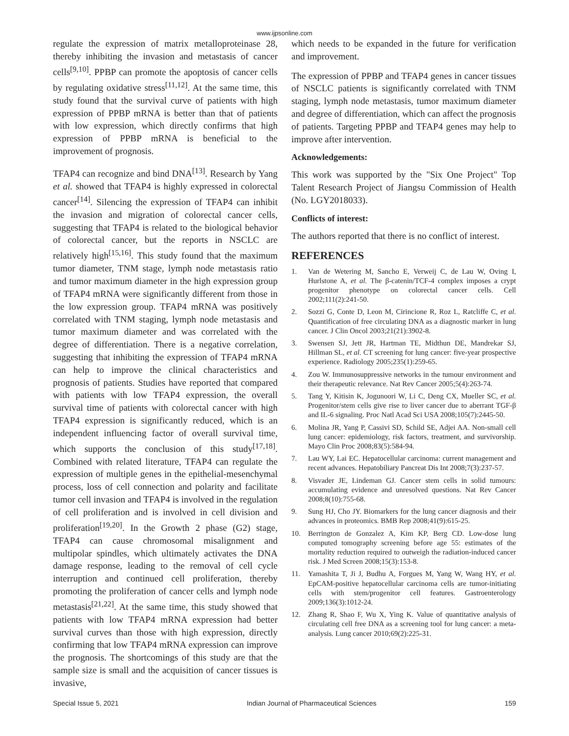www.ijpsonline.com
regulate the expression of matrix metalloproteinase 28, thereby inhibiting the invasion and metastasis of cancer cells<sup>[9,10]</sup>. PPBP can promote the apoptosis of cancer cells by regulating oxidative stress<sup>[11,12]</sup>. At the same time, this study found that the survival curve of patients with high expression of PPBP mRNA is better than that of patients with low expression, which directly confirms that high expression of PPBP mRNA is beneficial to the improvement of prognosis.
TFAP4 can recognize and bind DNA<sup>[13]</sup>. Research by Yang et al. showed that TFAP4 is highly expressed in colorectal cancer<sup>[14]</sup>. Silencing the expression of TFAP4 can inhibit the invasion and migration of colorectal cancer cells, suggesting that TFAP4 is related to the biological behavior of colorectal cancer, but the reports in NSCLC are relatively high<sup>[15,16]</sup>. This study found that the maximum tumor diameter, TNM stage, lymph node metastasis ratio and tumor maximum diameter in the high expression group of TFAP4 mRNA were significantly different from those in the low expression group. TFAP4 mRNA was positively correlated with TNM staging, lymph node metastasis and tumor maximum diameter and was correlated with the degree of differentiation. There is a negative correlation, suggesting that inhibiting the expression of TFAP4 mRNA can help to improve the clinical characteristics and prognosis of patients. Studies have reported that compared with patients with low TFAP4 expression, the overall survival time of patients with colorectal cancer with high TFAP4 expression is significantly reduced, which is an independent influencing factor of overall survival time, which supports the conclusion of this study<sup>[17,18]</sup>. Combined with related literature, TFAP4 can regulate the expression of multiple genes in the epithelial-mesenchymal process, loss of cell connection and polarity and facilitate tumor cell invasion and TFAP4 is involved in the regulation of cell proliferation and is involved in cell division and proliferation<sup>[19,20]</sup>. In the Growth 2 phase (G2) stage, TFAP4 can cause chromosomal misalignment and multipolar spindles, which ultimately activates the DNA damage response, leading to the removal of cell cycle interruption and continued cell proliferation, thereby promoting the proliferation of cancer cells and lymph node metastasis<sup>[21,22]</sup>. At the same time, this study showed that patients with low TFAP4 mRNA expression had better survival curves than those with high expression, directly confirming that low TFAP4 mRNA expression can improve the prognosis. The shortcomings of this study are that the sample size is small and the acquisition of cancer tissues is invasive,
which needs to be expanded in the future for verification and improvement.
The expression of PPBP and TFAP4 genes in cancer tissues of NSCLC patients is significantly correlated with TNM staging, lymph node metastasis, tumor maximum diameter and degree of differentiation, which can affect the prognosis of patients. Targeting PPBP and TFAP4 genes may help to improve after intervention.
Acknowledgements:
This work was supported by the "Six One Project" Top Talent Research Project of Jiangsu Commission of Health (No. LGY2018033).
Conflicts of interest:
The authors reported that there is no conflict of interest.
REFERENCES
1. Van de Wetering M, Sancho E, Verweij C, de Lau W, Oving I, Hurlstone A, et al. The β-catenin/TCF-4 complex imposes a crypt progenitor phenotype on colorectal cancer cells. Cell 2002;111(2):241-50.
2. Sozzi G, Conte D, Leon M, Cirincione R, Roz L, Ratcliffe C, et al. Quantification of free circulating DNA as a diagnostic marker in lung cancer. J Clin Oncol 2003;21(21):3902-8.
3. Swensen SJ, Jett JR, Hartman TE, Midthun DE, Mandrekar SJ, Hillman SL, et al. CT screening for lung cancer: five-year prospective experience. Radiology 2005;235(1):259-65.
4. Zou W. Immunosuppressive networks in the tumour environment and their therapeutic relevance. Nat Rev Cancer 2005;5(4):263-74.
5. Tang Y, Kitisin K, Jogunoori W, Li C, Deng CX, Mueller SC, et al. Progenitor/stem cells give rise to liver cancer due to aberrant TGF-β and IL-6 signaling. Proc Natl Acad Sci USA 2008;105(7):2445-50.
6. Molina JR, Yang P, Cassivi SD, Schild SE, Adjei AA. Non-small cell lung cancer: epidemiology, risk factors, treatment, and survivorship. Mayo Clin Proc 2008;83(5):584-94.
7. Lau WY, Lai EC. Hepatocellular carcinoma: current management and recent advances. Hepatobiliary Pancreat Dis Int 2008;7(3):237-57.
8. Visvader JE, Lindeman GJ. Cancer stem cells in solid tumours: accumulating evidence and unresolved questions. Nat Rev Cancer 2008;8(10):755-68.
9. Sung HJ, Cho JY. Biomarkers for the lung cancer diagnosis and their advances in proteomics. BMB Rep 2008;41(9):615-25.
10. Berrington de Gonzalez A, Kim KP, Berg CD. Low-dose lung computed tomography screening before age 55: estimates of the mortality reduction required to outweigh the radiation-induced cancer risk. J Med Screen 2008;15(3):153-8.
11. Yamashita T, Ji J, Budhu A, Forgues M, Yang W, Wang HY, et al. EpCAM-positive hepatocellular carcinoma cells are tumor-initiating cells with stem/progenitor cell features. Gastroenterology 2009;136(3):1012-24.
12. Zhang R, Shao F, Wu X, Ying K. Value of quantitative analysis of circulating cell free DNA as a screening tool for lung cancer: a meta-analysis. Lung cancer 2010;69(2):225-31.
Special Issue 5, 2021 Indian Journal of Pharmaceutical Sciences 159